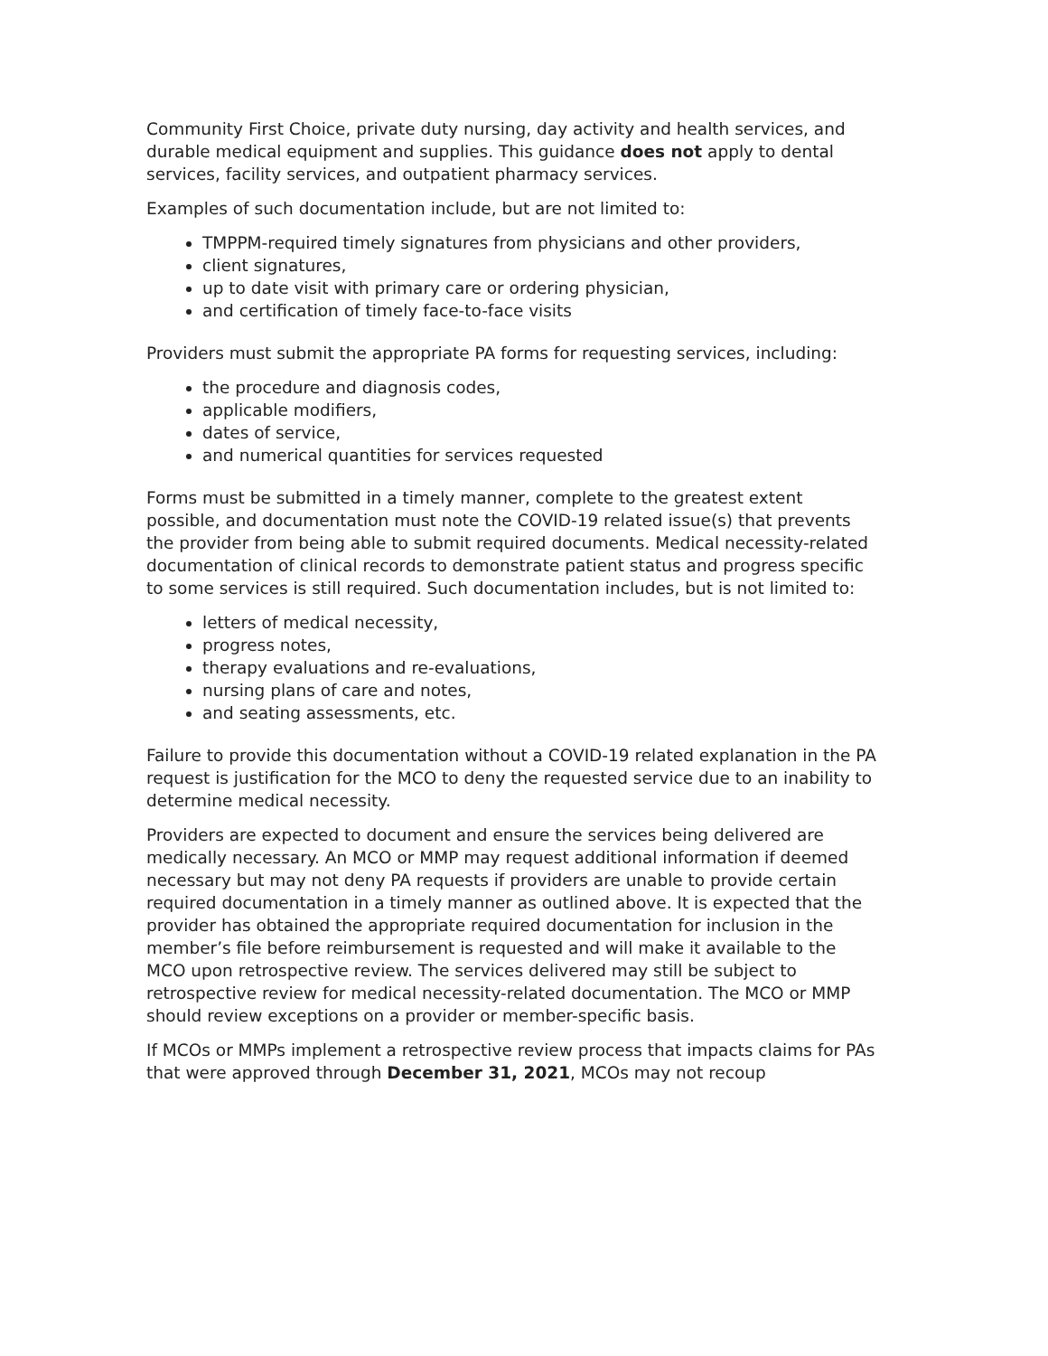Community First Choice, private duty nursing, day activity and health services, and durable medical equipment and supplies. This guidance does not apply to dental services, facility services, and outpatient pharmacy services.
Examples of such documentation include, but are not limited to:
TMPPM-required timely signatures from physicians and other providers,
client signatures,
up to date visit with primary care or ordering physician,
and certification of timely face-to-face visits
Providers must submit the appropriate PA forms for requesting services, including:
the procedure and diagnosis codes,
applicable modifiers,
dates of service,
and numerical quantities for services requested
Forms must be submitted in a timely manner, complete to the greatest extent possible, and documentation must note the COVID-19 related issue(s) that prevents the provider from being able to submit required documents. Medical necessity-related documentation of clinical records to demonstrate patient status and progress specific to some services is still required. Such documentation includes, but is not limited to:
letters of medical necessity,
progress notes,
therapy evaluations and re-evaluations,
nursing plans of care and notes,
and seating assessments, etc.
Failure to provide this documentation without a COVID-19 related explanation in the PA request is justification for the MCO to deny the requested service due to an inability to determine medical necessity.
Providers are expected to document and ensure the services being delivered are medically necessary. An MCO or MMP may request additional information if deemed necessary but may not deny PA requests if providers are unable to provide certain required documentation in a timely manner as outlined above. It is expected that the provider has obtained the appropriate required documentation for inclusion in the member’s file before reimbursement is requested and will make it available to the MCO upon retrospective review. The services delivered may still be subject to retrospective review for medical necessity-related documentation. The MCO or MMP should review exceptions on a provider or member-specific basis.
If MCOs or MMPs implement a retrospective review process that impacts claims for PAs that were approved through December 31, 2021, MCOs may not recoup